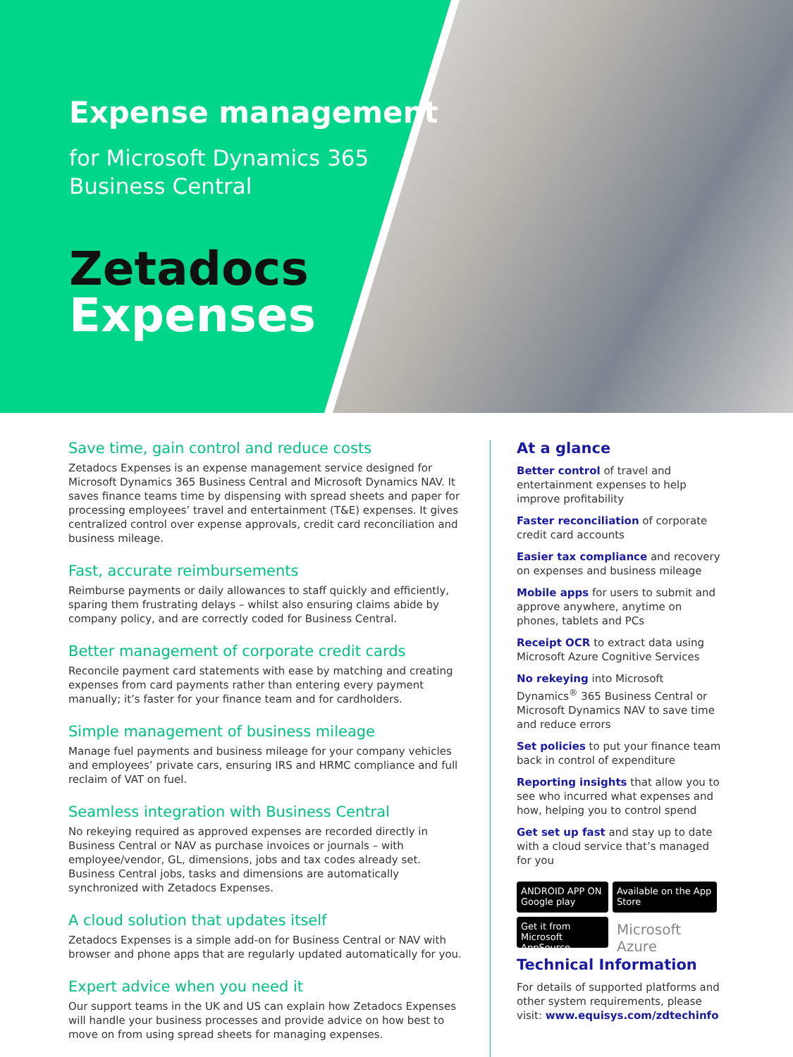Expense management
for Microsoft Dynamics 365
Business Central
Zetadocs
Expenses
Save time, gain control and reduce costs
Zetadocs Expenses is an expense management service designed for Microsoft Dynamics 365 Business Central and Microsoft Dynamics NAV. It saves finance teams time by dispensing with spread sheets and paper for processing employees’ travel and entertainment (T&E) expenses. It gives centralized control over expense approvals, credit card reconciliation and business mileage.
Fast, accurate reimbursements
Reimburse payments or daily allowances to staff quickly and efficiently, sparing them frustrating delays – whilst also ensuring claims abide by company policy, and are correctly coded for Business Central.
Better management of corporate credit cards
Reconcile payment card statements with ease by matching and creating expenses from card payments rather than entering every payment manually; it’s faster for your finance team and for cardholders.
Simple management of business mileage
Manage fuel payments and business mileage for your company vehicles and employees’ private cars, ensuring IRS and HRMC compliance and full reclaim of VAT on fuel.
Seamless integration with Business Central
No rekeying required as approved expenses are recorded directly in Business Central or NAV as purchase invoices or journals – with employee/vendor, GL, dimensions, jobs and tax codes already set. Business Central jobs, tasks and dimensions are automatically synchronized with Zetadocs Expenses.
A cloud solution that updates itself
Zetadocs Expenses is a simple add-on for Business Central or NAV with browser and phone apps that are regularly updated automatically for you.
Expert advice when you need it
Our support teams in the UK and US can explain how Zetadocs Expenses will handle your business processes and provide advice on how best to move on from using spread sheets for managing expenses.
At a glance
Better control of travel and entertainment expenses to help improve profitability
Faster reconciliation of corporate credit card accounts
Easier tax compliance and recovery on expenses and business mileage
Mobile apps for users to submit and approve anywhere, anytime on phones, tablets and PCs
Receipt OCR to extract data using Microsoft Azure Cognitive Services
No rekeying into Microsoft Dynamics<sup>®</sup> 365 Business Central or Microsoft Dynamics NAV to save time and reduce errors
Set policies to put your finance team back in control of expenditure
Reporting insights that allow you to see who incurred what expenses and how, helping you to control spend
Get set up fast and stay up to date with a cloud service that’s managed for you
ANDROID APP ON Google play
Available on the App Store
Get it from Microsoft AppSource
Microsoft Azure
Technical Information
For details of supported platforms and other system requirements, please visit: www.equisys.com/zdtechinfo